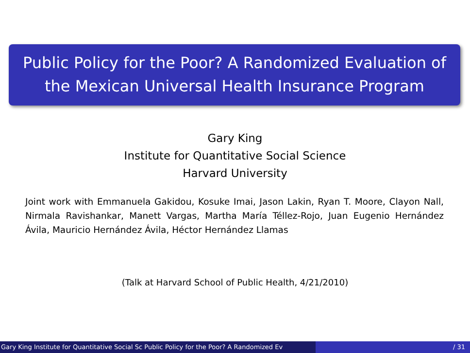Public Policy for the Poor? A Randomized Evaluation of
the Mexican Universal Health Insurance Program
Gary King
Institute for Quantitative Social Science
Harvard University
Joint work with Emmanuela Gakidou, Kosuke Imai, Jason Lakin, Ryan T. Moore, Clayon Nall, Nirmala Ravishankar, Manett Vargas, Martha María Téllez-Rojo, Juan Eugenio Hernández Ávila, Mauricio Hernández Ávila, Héctor Hernández Llamas
(Talk at Harvard School of Public Health, 4/21/2010)
Gary King Institute for Quantitative Social Sc Public Policy for the Poor? A Randomized Ev / 31